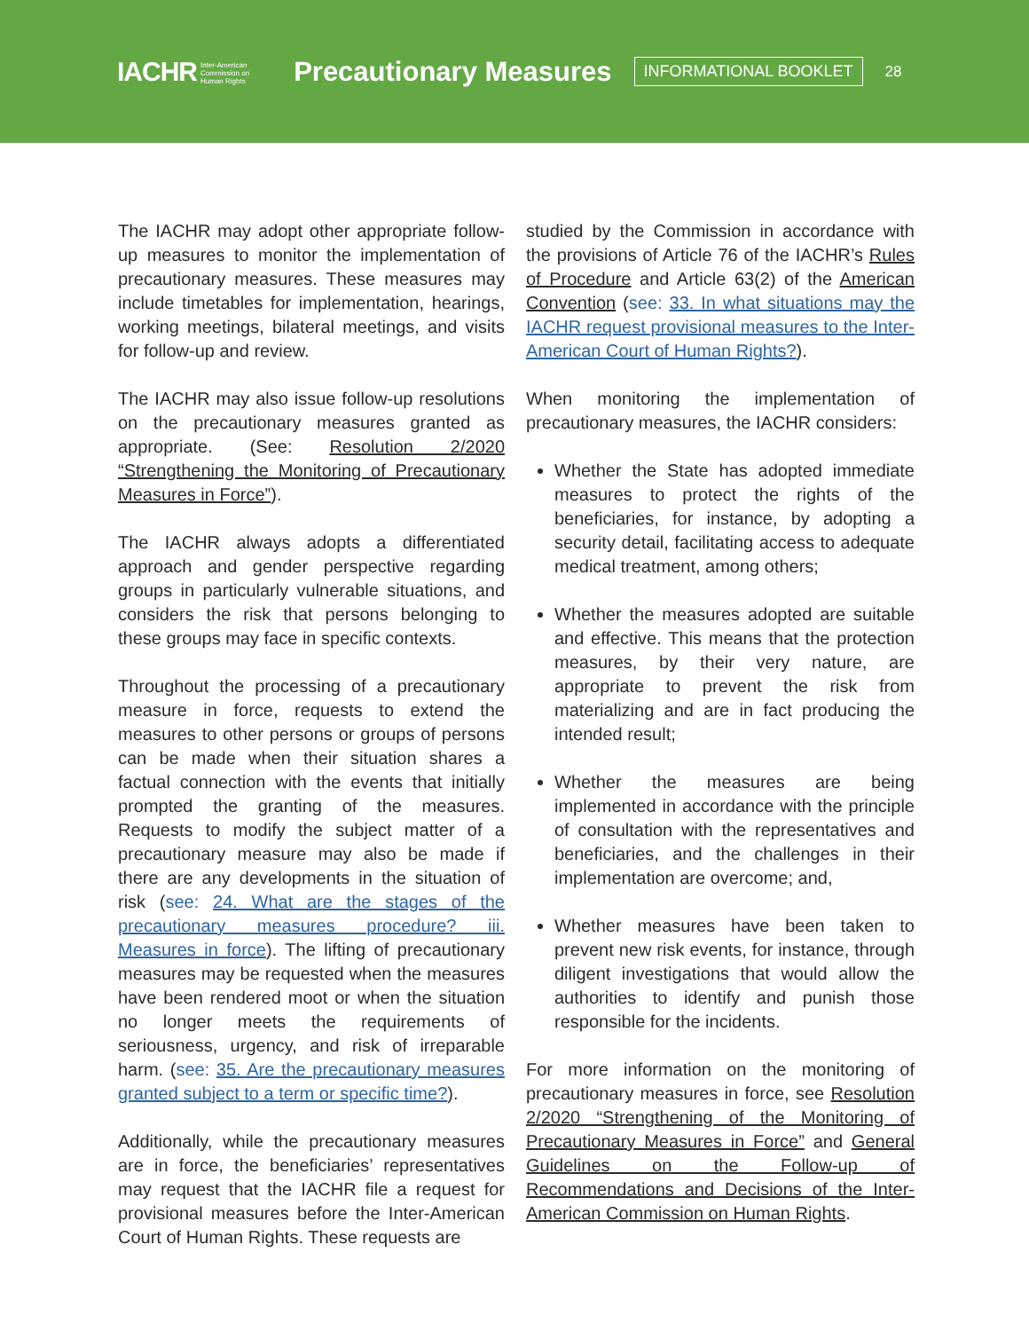IACHR Inter-American
Commission on
Human Rights Precautionary Measures INFORMATIONAL BOOKLET 28
The IACHR may adopt other appropriate follow-up measures to monitor the implementation of precautionary measures. These measures may include timetables for implementation, hearings, working meetings, bilateral meetings, and visits for follow-up and review.
The IACHR may also issue follow-up resolutions on the precautionary measures granted as appropriate. (See: Resolution 2/2020 “Strengthening the Monitoring of Precautionary Measures in Force”).
The IACHR always adopts a differentiated approach and gender perspective regarding groups in particularly vulnerable situations, and considers the risk that persons belonging to these groups may face in specific contexts.
Throughout the processing of a precautionary measure in force, requests to extend the measures to other persons or groups of persons can be made when their situation shares a factual connection with the events that initially prompted the granting of the measures. Requests to modify the subject matter of a precautionary measure may also be made if there are any developments in the situation of risk (see: 24. What are the stages of the precautionary measures procedure? iii. Measures in force). The lifting of precautionary measures may be requested when the measures have been rendered moot or when the situation no longer meets the requirements of seriousness, urgency, and risk of irreparable harm. (see: 35. Are the precautionary measures granted subject to a term or specific time?).
Additionally, while the precautionary measures are in force, the beneficiaries’ representatives may request that the IACHR file a request for provisional measures before the Inter-American Court of Human Rights. These requests are
studied by the Commission in accordance with the provisions of Article 76 of the IACHR’s Rules of Procedure and Article 63(2) of the American Convention (see: 33. In what situations may the IACHR request provisional measures to the Inter-American Court of Human Rights?).
When monitoring the implementation of precautionary measures, the IACHR considers:
Whether the State has adopted immediate measures to protect the rights of the beneficiaries, for instance, by adopting a security detail, facilitating access to adequate medical treatment, among others;
Whether the measures adopted are suitable and effective. This means that the protection measures, by their very nature, are appropriate to prevent the risk from materializing and are in fact producing the intended result;
Whether the measures are being implemented in accordance with the principle of consultation with the representatives and beneficiaries, and the challenges in their implementation are overcome; and,
Whether measures have been taken to prevent new risk events, for instance, through diligent investigations that would allow the authorities to identify and punish those responsible for the incidents.
For more information on the monitoring of precautionary measures in force, see Resolution 2/2020 “Strengthening of the Monitoring of Precautionary Measures in Force” and General Guidelines on the Follow-up of Recommendations and Decisions of the Inter-American Commission on Human Rights.